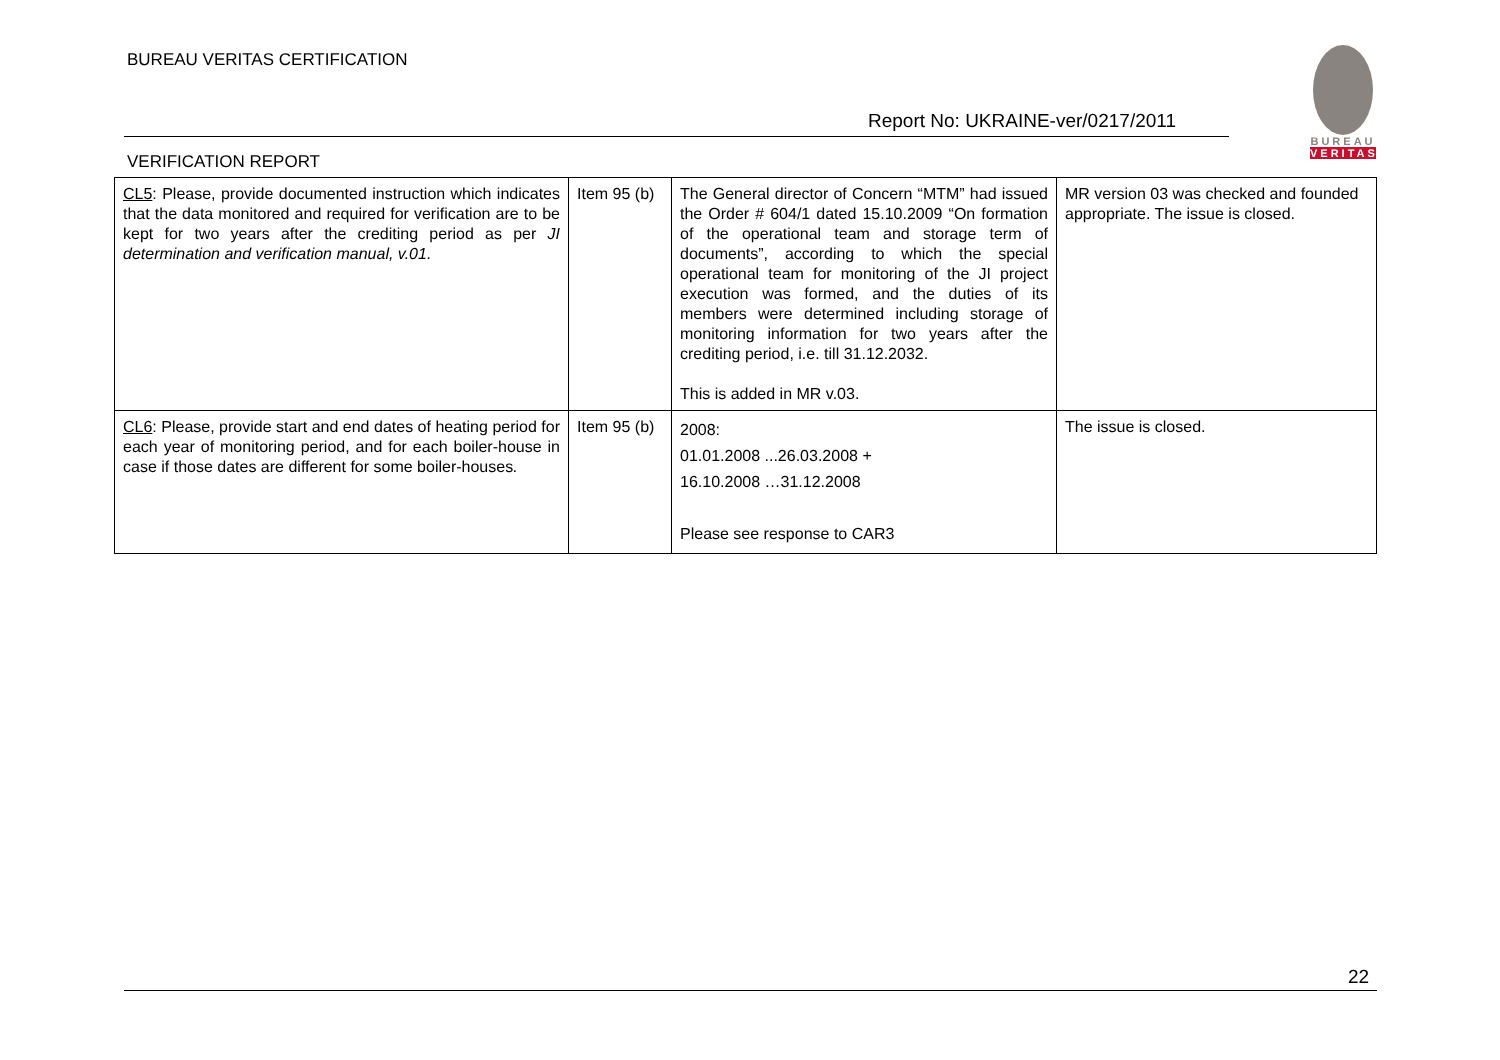BUREAU VERITAS CERTIFICATION
BUREAU
VERITAS
Report No: UKRAINE-ver/0217/2011
VERIFICATION REPORT
| CL5 : Please, provide documented instruction which indicates that the data monitored and required for verification are to be kept for two years after the crediting period as per JI determination and verification manual, v.01. | Item 95 (b) | The General director of Concern “MTM” had issued the Order # 604/1 dated 15.10.2009 “On formation of the operational team and storage term of documents”, according to which the special operational team for monitoring of the JI project execution was formed, and the duties of its members were determined including storage of monitoring information for two years after the crediting period, i.e. till 31.12.2032. This is added in MR v.03. | MR version 03 was checked and founded appropriate. The issue is closed. |
| CL6 : Please, provide start and end dates of heating period for each year of monitoring period, and for each boiler-house in case if those dates are different for some boiler-houses . | Item 95 (b) | 2008: 01.01.2008 ...26.03.2008 + 16.10.2008 …31.12.2008 Please see response to CAR3 | The issue is closed. |
22